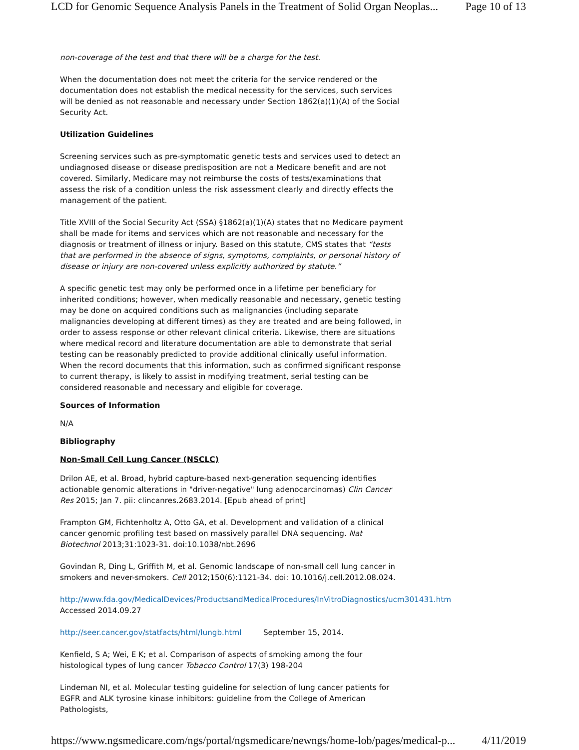LCD for Genomic Sequence Analysis Panels in the Treatment of Solid Organ Neoplas... Page 10 of 13
non-coverage of the test and that there will be a charge for the test.
When the documentation does not meet the criteria for the service rendered or the documentation does not establish the medical necessity for the services, such services will be denied as not reasonable and necessary under Section 1862(a)(1)(A) of the Social Security Act.
Utilization Guidelines
Screening services such as pre-symptomatic genetic tests and services used to detect an undiagnosed disease or disease predisposition are not a Medicare benefit and are not covered. Similarly, Medicare may not reimburse the costs of tests/examinations that assess the risk of a condition unless the risk assessment clearly and directly effects the management of the patient.
Title XVIII of the Social Security Act (SSA) §1862(a)(1)(A) states that no Medicare payment shall be made for items and services which are not reasonable and necessary for the diagnosis or treatment of illness or injury. Based on this statute, CMS states that “tests that are performed in the absence of signs, symptoms, complaints, or personal history of disease or injury are non-covered unless explicitly authorized by statute.”
A specific genetic test may only be performed once in a lifetime per beneficiary for inherited conditions; however, when medically reasonable and necessary, genetic testing may be done on acquired conditions such as malignancies (including separate malignancies developing at different times) as they are treated and are being followed, in order to assess response or other relevant clinical criteria. Likewise, there are situations where medical record and literature documentation are able to demonstrate that serial testing can be reasonably predicted to provide additional clinically useful information. When the record documents that this information, such as confirmed significant response to current therapy, is likely to assist in modifying treatment, serial testing can be considered reasonable and necessary and eligible for coverage.
Sources of Information
N/A
Bibliography
Non-Small Cell Lung Cancer (NSCLC)
Drilon AE, et al. Broad, hybrid capture-based next-generation sequencing identifies actionable genomic alterations in "driver-negative" lung adenocarcinomas) Clin Cancer Res 2015; Jan 7. pii: clincanres.2683.2014. [Epub ahead of print]
Frampton GM, Fichtenholtz A, Otto GA, et al. Development and validation of a clinical cancer genomic profiling test based on massively parallel DNA sequencing. Nat Biotechnol 2013;31:1023-31. doi:10.1038/nbt.2696
Govindan R, Ding L, Griffith M, et al. Genomic landscape of non-small cell lung cancer in smokers and never-smokers. Cell 2012;150(6):1121-34. doi: 10.1016/j.cell.2012.08.024.
http://www.fda.gov/MedicalDevices/ProductsandMedicalProcedures/InVitroDiagnostics/ucm301431.htm
Accessed 2014.09.27
http://seer.cancer.gov/statfacts/html/lungb.html September 15, 2014.
Kenfield, S A; Wei, E K; et al. Comparison of aspects of smoking among the four histological types of lung cancer Tobacco Control 17(3) 198-204
Lindeman NI, et al. Molecular testing guideline for selection of lung cancer patients for EGFR and ALK tyrosine kinase inhibitors: guideline from the College of American Pathologists,
https://www.ngsmedicare.com/ngs/portal/ngsmedicare/newngs/home-lob/pages/medical-p... 4/11/2019